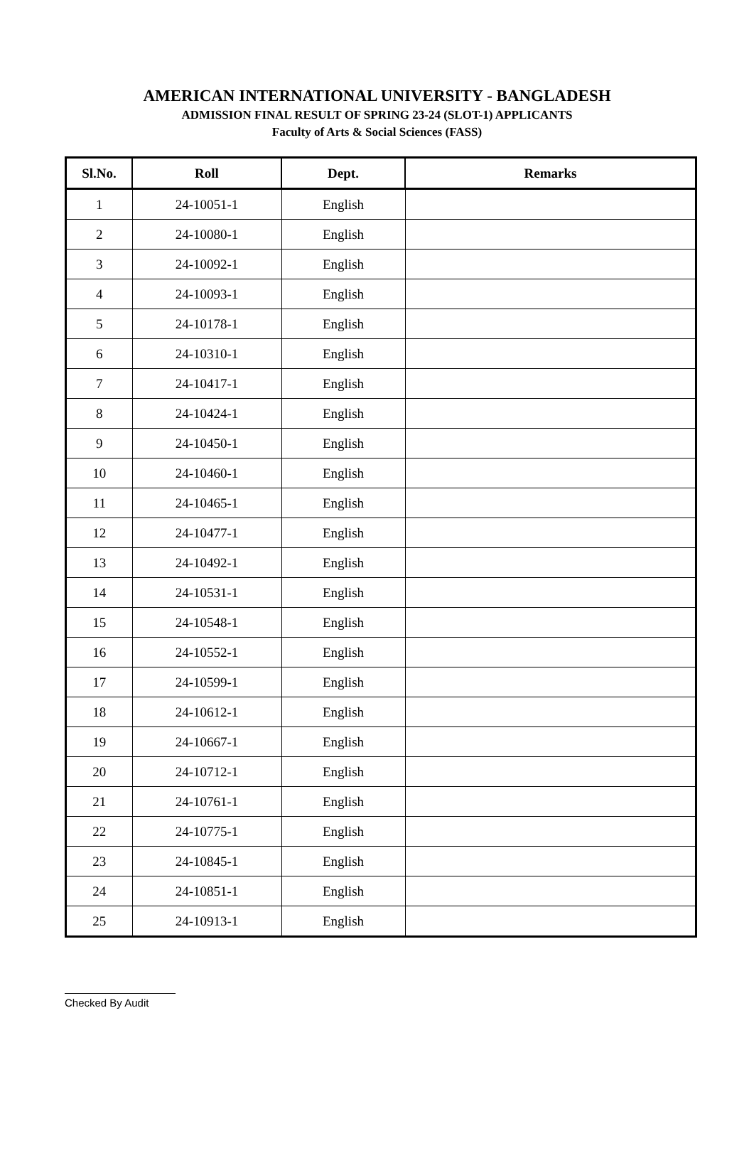AMERICAN INTERNATIONAL UNIVERSITY - BANGLADESH
ADMISSION FINAL RESULT OF SPRING 23-24 (SLOT-1) APPLICANTS
Faculty of Arts & Social Sciences (FASS)
| Sl.No. | Roll | Dept. | Remarks |
| --- | --- | --- | --- |
| 1 | 24-10051-1 | English | |
| 2 | 24-10080-1 | English | |
| 3 | 24-10092-1 | English | |
| 4 | 24-10093-1 | English | |
| 5 | 24-10178-1 | English | |
| 6 | 24-10310-1 | English | |
| 7 | 24-10417-1 | English | |
| 8 | 24-10424-1 | English | |
| 9 | 24-10450-1 | English | |
| 10 | 24-10460-1 | English | |
| 11 | 24-10465-1 | English | |
| 12 | 24-10477-1 | English | |
| 13 | 24-10492-1 | English | |
| 14 | 24-10531-1 | English | |
| 15 | 24-10548-1 | English | |
| 16 | 24-10552-1 | English | |
| 17 | 24-10599-1 | English | |
| 18 | 24-10612-1 | English | |
| 19 | 24-10667-1 | English | |
| 20 | 24-10712-1 | English | |
| 21 | 24-10761-1 | English | |
| 22 | 24-10775-1 | English | |
| 23 | 24-10845-1 | English | |
| 24 | 24-10851-1 | English | |
| 25 | 24-10913-1 | English | |
Checked By Audit